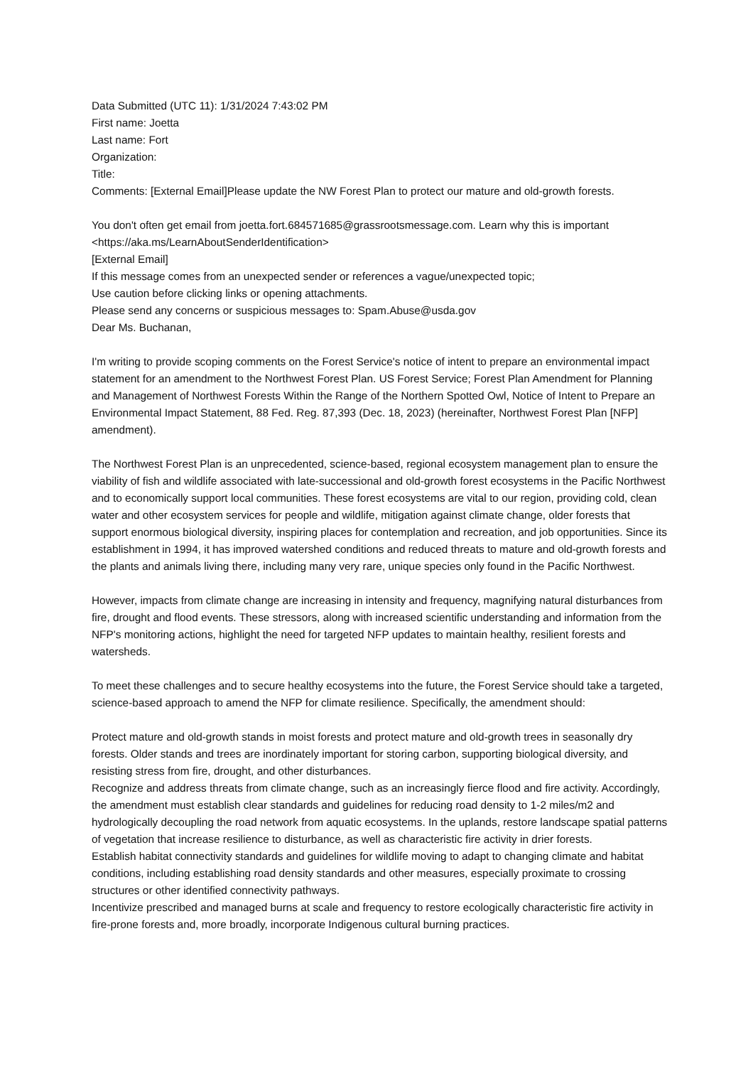Data Submitted (UTC 11): 1/31/2024 7:43:02 PM
First name: Joetta
Last name: Fort
Organization:
Title:
Comments: [External Email]Please update the NW Forest Plan to protect our mature and old-growth forests.
You don't often get email from joetta.fort.684571685@grassrootsmessage.com. Learn why this is important <https://aka.ms/LearnAboutSenderIdentification>
[External Email]
If this message comes from an unexpected sender or references a vague/unexpected topic;
Use caution before clicking links or opening attachments.
Please send any concerns or suspicious messages to: Spam.Abuse@usda.gov
Dear Ms. Buchanan,
I'm writing to provide scoping comments on the Forest Service's notice of intent to prepare an environmental impact statement for an amendment to the Northwest Forest Plan. US Forest Service; Forest Plan Amendment for Planning and Management of Northwest Forests Within the Range of the Northern Spotted Owl, Notice of Intent to Prepare an Environmental Impact Statement, 88 Fed. Reg. 87,393 (Dec. 18, 2023) (hereinafter, Northwest Forest Plan [NFP] amendment).
The Northwest Forest Plan is an unprecedented, science-based, regional ecosystem management plan to ensure the viability of fish and wildlife associated with late-successional and old-growth forest ecosystems in the Pacific Northwest and to economically support local communities. These forest ecosystems are vital to our region, providing cold, clean water and other ecosystem services for people and wildlife, mitigation against climate change, older forests that support enormous biological diversity, inspiring places for contemplation and recreation, and job opportunities. Since its establishment in 1994, it has improved watershed conditions and reduced threats to mature and old-growth forests and the plants and animals living there, including many very rare, unique species only found in the Pacific Northwest.
However, impacts from climate change are increasing in intensity and frequency, magnifying natural disturbances from fire, drought and flood events. These stressors, along with increased scientific understanding and information from the NFP's monitoring actions, highlight the need for targeted NFP updates to maintain healthy, resilient forests and watersheds.
To meet these challenges and to secure healthy ecosystems into the future, the Forest Service should take a targeted, science-based approach to amend the NFP for climate resilience. Specifically, the amendment should:
Protect mature and old-growth stands in moist forests and protect mature and old-growth trees in seasonally dry forests. Older stands and trees are inordinately important for storing carbon, supporting biological diversity, and resisting stress from fire, drought, and other disturbances.
Recognize and address threats from climate change, such as an increasingly fierce flood and fire activity. Accordingly, the amendment must establish clear standards and guidelines for reducing road density to 1-2 miles/m2 and hydrologically decoupling the road network from aquatic ecosystems. In the uplands, restore landscape spatial patterns of vegetation that increase resilience to disturbance, as well as characteristic fire activity in drier forests.
Establish habitat connectivity standards and guidelines for wildlife moving to adapt to changing climate and habitat conditions, including establishing road density standards and other measures, especially proximate to crossing structures or other identified connectivity pathways.
Incentivize prescribed and managed burns at scale and frequency to restore ecologically characteristic fire activity in fire-prone forests and, more broadly, incorporate Indigenous cultural burning practices.